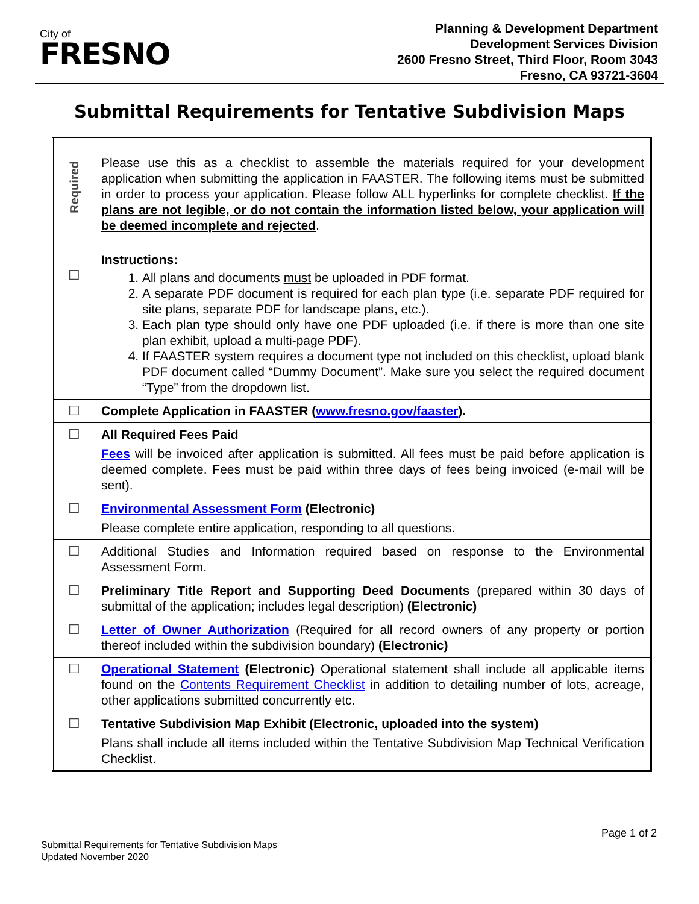City of
FRESNO
Planning & Development Department
Development Services Division
2600 Fresno Street, Third Floor, Room 3043
Fresno, CA 93721-3604
Submittal Requirements for Tentative Subdivision Maps
| Required | Please use this as a checklist to assemble the materials required for your development application when submitting the application in FAASTER. The following items must be submitted in order to process your application. Please follow ALL hyperlinks for complete checklist. If the plans are not legible, or do not contain the information listed below, your application will be deemed incomplete and rejected . |
| ☐ | Instructions: 1. All plans and documents must be uploaded in PDF format. 2. A separate PDF document is required for each plan type (i.e. separate PDF required for site plans, separate PDF for landscape plans, etc.). 3. Each plan type should only have one PDF uploaded (i.e. if there is more than one site plan exhibit, upload a multi-page PDF). 4. If FAASTER system requires a document type not included on this checklist, upload blank PDF document called “Dummy Document”. Make sure you select the required document “Type” from the dropdown list. |
| ☐ | Complete Application in FAASTER ( www.fresno.gov/faaster ). |
| ☐ | All Required Fees Paid Fees will be invoiced after application is submitted. All fees must be paid before application is deemed complete. Fees must be paid within three days of fees being invoiced (e-mail will be sent). |
| ☐ | Environmental Assessment Form (Electronic) Please complete entire application, responding to all questions. |
| ☐ | Additional Studies and Information required based on response to the Environmental Assessment Form. |
| ☐ | Preliminary Title Report and Supporting Deed Documents (prepared within 30 days of submittal of the application; includes legal description) (Electronic) |
| ☐ | Letter of Owner Authorization (Required for all record owners of any property or portion thereof included within the subdivision boundary) (Electronic) |
| ☐ | Operational Statement (Electronic) Operational statement shall include all applicable items found on the Contents Requirement Checklist in addition to detailing number of lots, acreage, other applications submitted concurrently etc. |
| ☐ | Tentative Subdivision Map Exhibit (Electronic, uploaded into the system) Plans shall include all items included within the Tentative Subdivision Map Technical Verification Checklist. |
Page 1 of 2
Submittal Requirements for Tentative Subdivision Maps
Updated November 2020